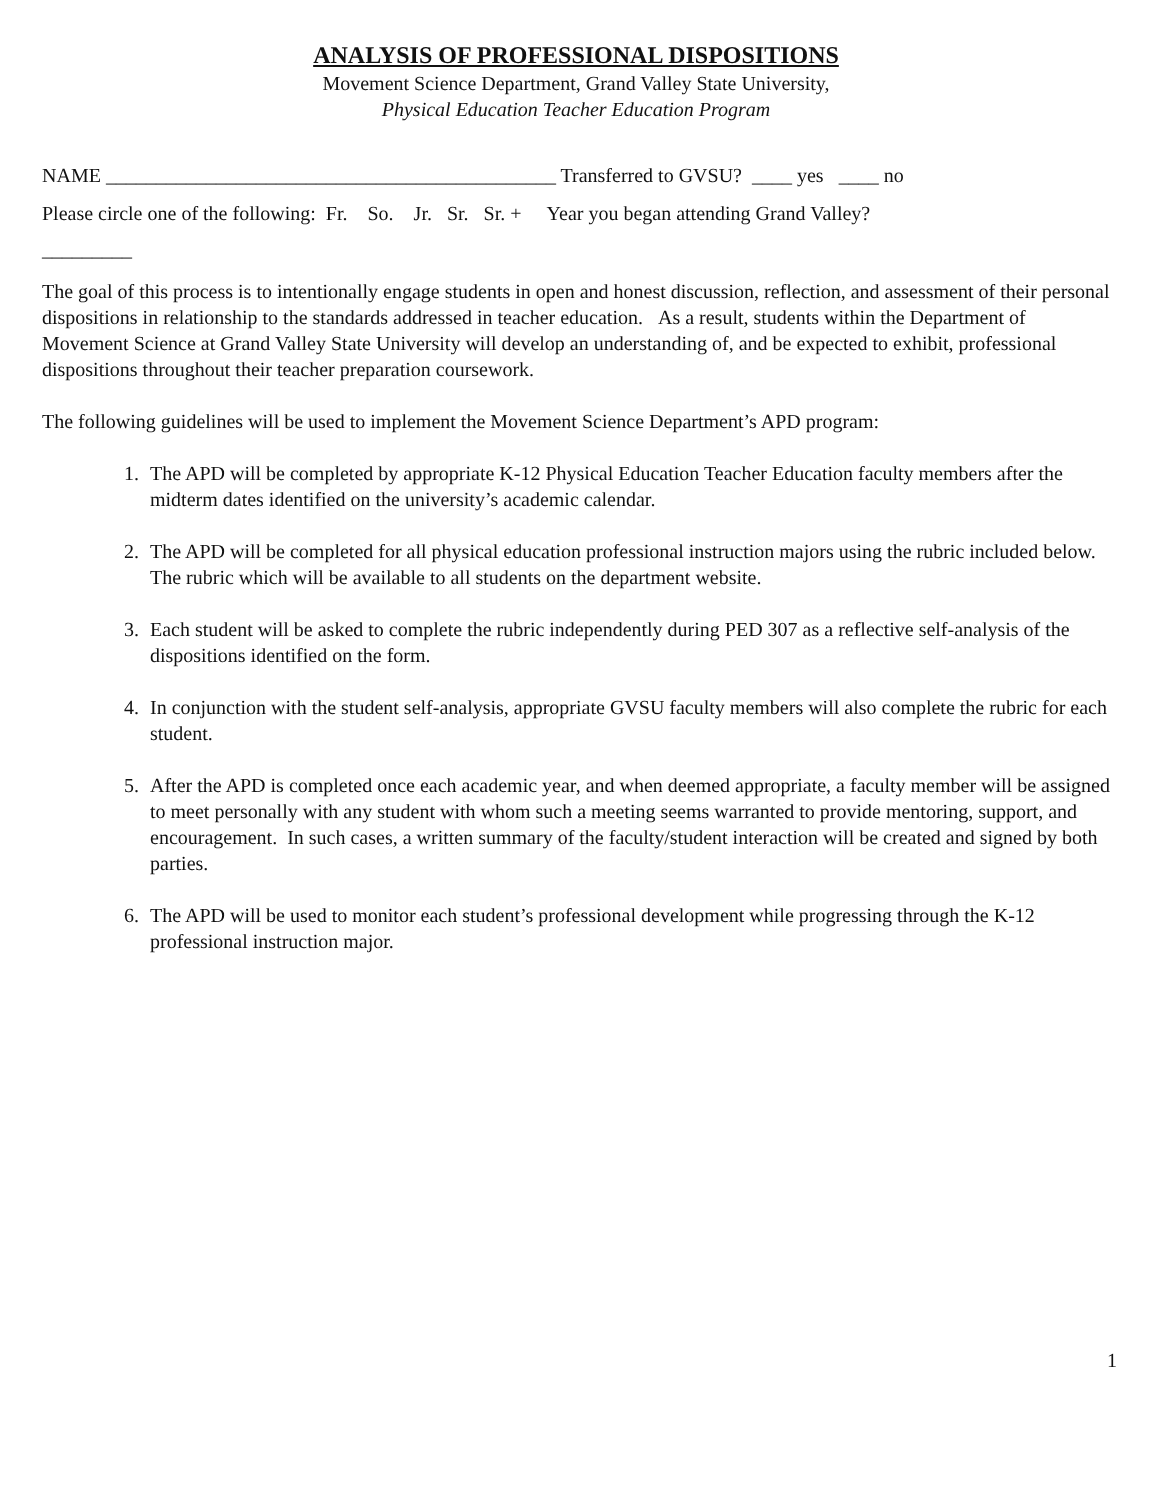ANALYSIS OF PROFESSIONAL DISPOSITIONS
Movement Science Department, Grand Valley State University,
Physical Education Teacher Education Program
NAME _____________________________________________ Transferred to GVSU? ____ yes ____ no
Please circle one of the following: Fr. So. Jr. Sr. Sr. + Year you began attending Grand Valley?
_________
The goal of this process is to intentionally engage students in open and honest discussion, reflection, and assessment of their personal dispositions in relationship to the standards addressed in teacher education. As a result, students within the Department of Movement Science at Grand Valley State University will develop an understanding of, and be expected to exhibit, professional dispositions throughout their teacher preparation coursework.
The following guidelines will be used to implement the Movement Science Department’s APD program:
1. The APD will be completed by appropriate K-12 Physical Education Teacher Education faculty members after the midterm dates identified on the university’s academic calendar.
2. The APD will be completed for all physical education professional instruction majors using the rubric included below. The rubric which will be available to all students on the department website.
3. Each student will be asked to complete the rubric independently during PED 307 as a reflective self-analysis of the dispositions identified on the form.
4. In conjunction with the student self-analysis, appropriate GVSU faculty members will also complete the rubric for each student.
5. After the APD is completed once each academic year, and when deemed appropriate, a faculty member will be assigned to meet personally with any student with whom such a meeting seems warranted to provide mentoring, support, and encouragement. In such cases, a written summary of the faculty/student interaction will be created and signed by both parties.
6. The APD will be used to monitor each student’s professional development while progressing through the K-12 professional instruction major.
1